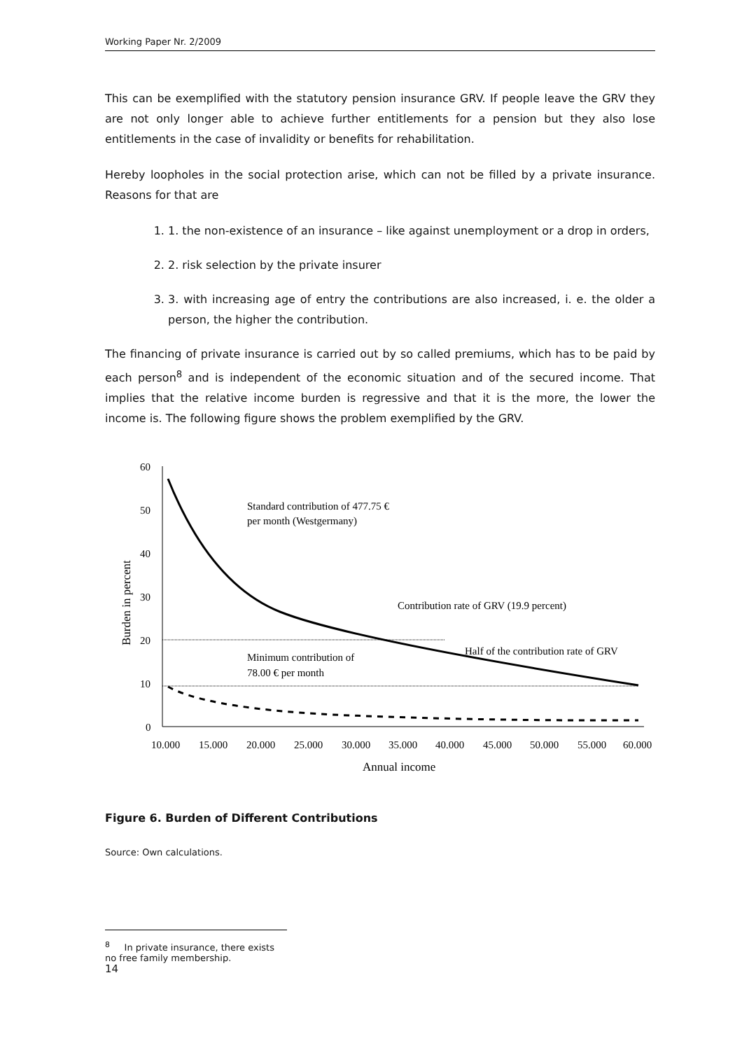Working Paper Nr. 2/2009
This can be exemplified with the statutory pension insurance GRV. If people leave the GRV they are not only longer able to achieve further entitlements for a pension but they also lose entitlements in the case of invalidity or benefits for rehabilitation.
Hereby loopholes in the social protection arise, which can not be filled by a private insurance. Reasons for that are
1. 1. the non-existence of an insurance – like against unemployment or a drop in orders,
2. 2. risk selection by the private insurer
3. 3. with increasing age of entry the contributions are also increased, i. e. the older a person, the higher the contribution.
The financing of private insurance is carried out by so called premiums, which has to be paid by each person<sup>8</sup> and is independent of the economic situation and of the secured income. That implies that the relative income burden is regressive and that it is the more, the lower the income is. The following figure shows the problem exemplified by the GRV.
60
50
40
30
20
10
0
10.000
15.000
20.000
25.000
30.000
35.000
40.000
45.000
50.000
55.000
60.000
Annual income
Burden in percent
Standard contribution of 477.75 €
per month (Westgermany)
Contribution rate of GRV (19.9 percent)
Half of the contribution rate of GRV
Minimum contribution of
78.00 € per month
Figure 6. Burden of Different Contributions
Source: Own calculations.
<sup>8</sup> In private insurance, there exists no free family membership.
14